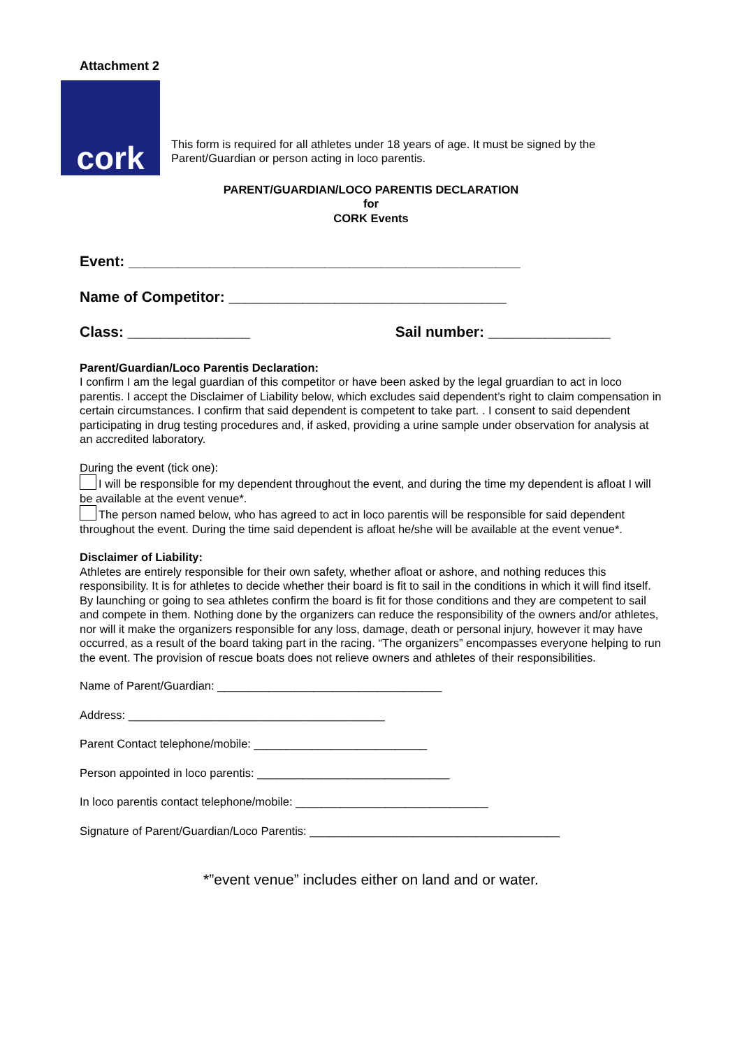Attachment 2
cork
This form is required for all athletes under 18 years of age. It must be signed by the Parent/Guardian or person acting in loco parentis.
PARENT/GUARDIAN/LOCO PARENTIS DECLARATION
for
CORK Events
Event: ________________________________________________
Name of Competitor: __________________________________
Class: _______________ Sail number: _______________
Parent/Guardian/Loco Parentis Declaration:
I confirm I am the legal guardian of this competitor or have been asked by the legal gruardian to act in loco parentis. I accept the Disclaimer of Liability below, which excludes said dependent’s right to claim compensation in certain circumstances. I confirm that said dependent is competent to take part. . I consent to said dependent participating in drug testing procedures and, if asked, providing a urine sample under observation for analysis at an accredited laboratory.
During the event (tick one):
I will be responsible for my dependent throughout the event, and during the time my dependent is afloat I will be available at the event venue*.
The person named below, who has agreed to act in loco parentis will be responsible for said dependent throughout the event. During the time said dependent is afloat he/she will be available at the event venue*.
Disclaimer of Liability:
Athletes are entirely responsible for their own safety, whether afloat or ashore, and nothing reduces this responsibility. It is for athletes to decide whether their board is fit to sail in the conditions in which it will find itself. By launching or going to sea athletes confirm the board is fit for those conditions and they are competent to sail and compete in them. Nothing done by the organizers can reduce the responsibility of the owners and/or athletes, nor will it make the organizers responsible for any loss, damage, death or personal injury, however it may have occurred, as a result of the board taking part in the racing. “The organizers” encompasses everyone helping to run the event. The provision of rescue boats does not relieve owners and athletes of their responsibilities.
Name of Parent/Guardian: ___________________________________
Address: ________________________________________
Parent Contact telephone/mobile: ___________________________
Person appointed in loco parentis: ______________________________
In loco parentis contact telephone/mobile: ______________________________
Signature of Parent/Guardian/Loco Parentis: _______________________________________
*”event venue” includes either on land and or water.